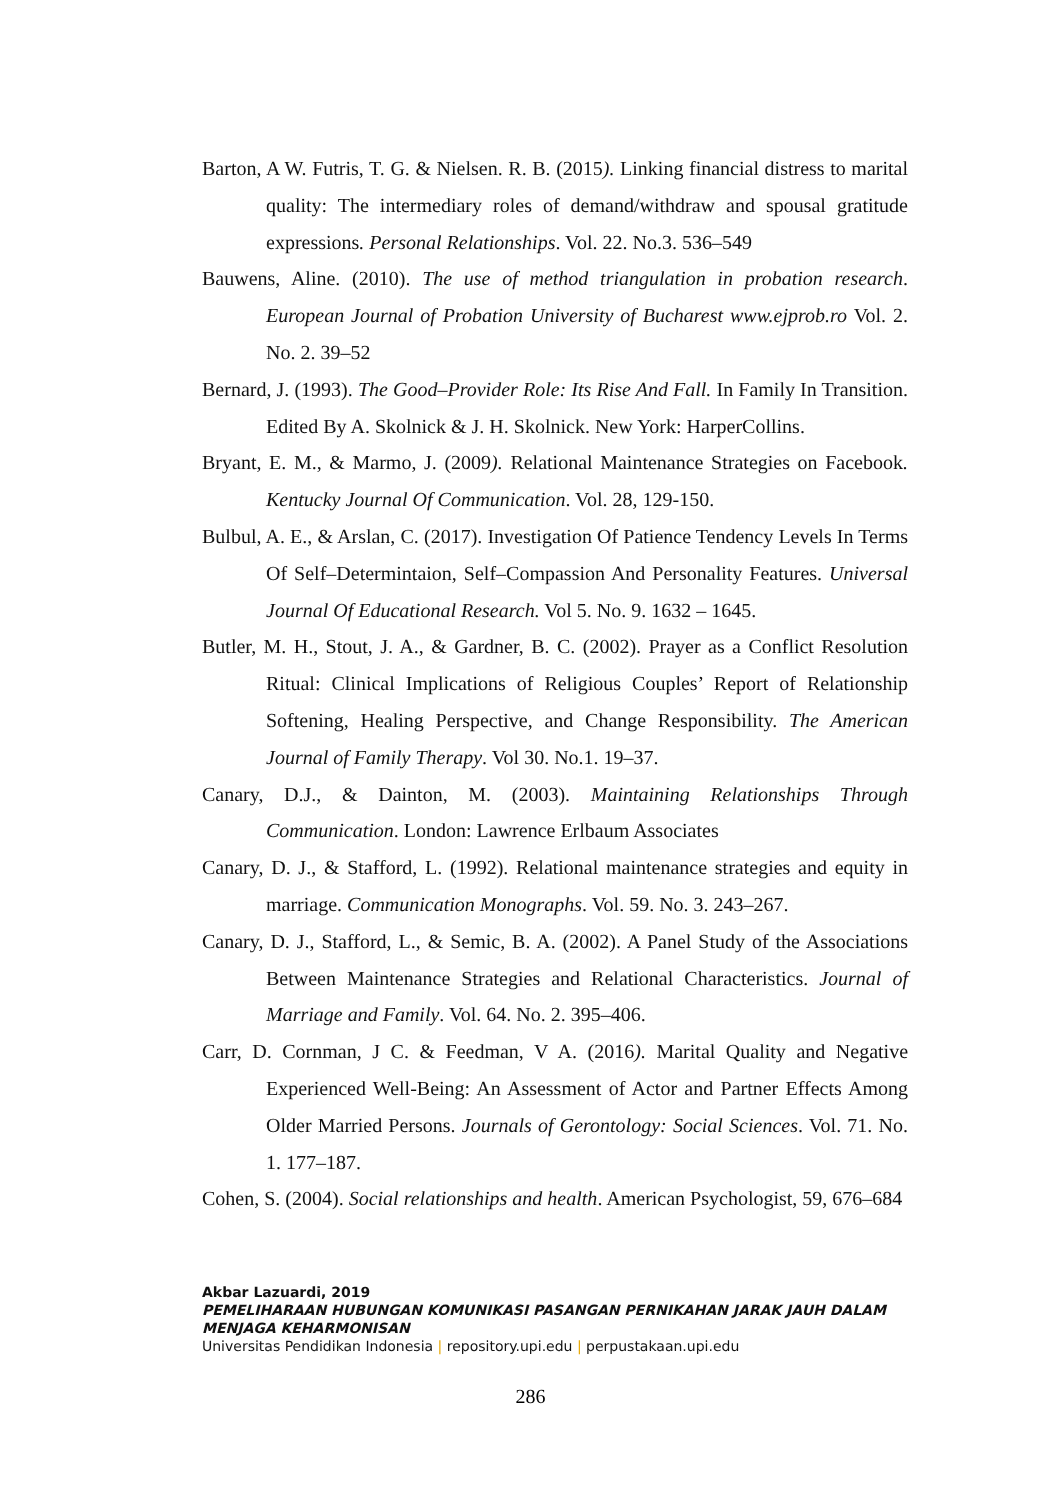Barton, A W. Futris, T. G. & Nielsen. R. B. (2015). Linking financial distress to marital quality: The intermediary roles of demand/withdraw and spousal gratitude expressions. Personal Relationships. Vol. 22. No.3. 536–549
Bauwens, Aline. (2010). The use of method triangulation in probation research. European Journal of Probation University of Bucharest www.ejprob.ro Vol. 2. No. 2. 39–52
Bernard, J. (1993). The Good–Provider Role: Its Rise And Fall. In Family In Transition. Edited By A. Skolnick & J. H. Skolnick. New York: HarperCollins.
Bryant, E. M., & Marmo, J. (2009). Relational Maintenance Strategies on Facebook. Kentucky Journal Of Communication. Vol. 28, 129-150.
Bulbul, A. E., & Arslan, C. (2017). Investigation Of Patience Tendency Levels In Terms Of Self–Determintaion, Self–Compassion And Personality Features. Universal Journal Of Educational Research. Vol 5. No. 9. 1632 – 1645.
Butler, M. H., Stout, J. A., & Gardner, B. C. (2002). Prayer as a Conflict Resolution Ritual: Clinical Implications of Religious Couples’ Report of Relationship Softening, Healing Perspective, and Change Responsibility. The American Journal of Family Therapy. Vol 30. No.1. 19–37.
Canary, D.J., & Dainton, M. (2003). Maintaining Relationships Through Communication. London: Lawrence Erlbaum Associates
Canary, D. J., & Stafford, L. (1992). Relational maintenance strategies and equity in marriage. Communication Monographs. Vol. 59. No. 3. 243–267.
Canary, D. J., Stafford, L., & Semic, B. A. (2002). A Panel Study of the Associations Between Maintenance Strategies and Relational Characteristics. Journal of Marriage and Family. Vol. 64. No. 2. 395–406.
Carr, D. Cornman, J C. & Feedman, V A. (2016). Marital Quality and Negative Experienced Well-Being: An Assessment of Actor and Partner Effects Among Older Married Persons. Journals of Gerontology: Social Sciences. Vol. 71. No. 1. 177–187.
Cohen, S. (2004). Social relationships and health. American Psychologist, 59, 676–684
Akbar Lazuardi, 2019
PEMELIHARAAN HUBUNGAN KOMUNIKASI PASANGAN PERNIKAHAN JARAK JAUH DALAM MENJAGA KEHARMONISAN
Universitas Pendidikan Indonesia | repository.upi.edu | perpustakaan.upi.edu
286